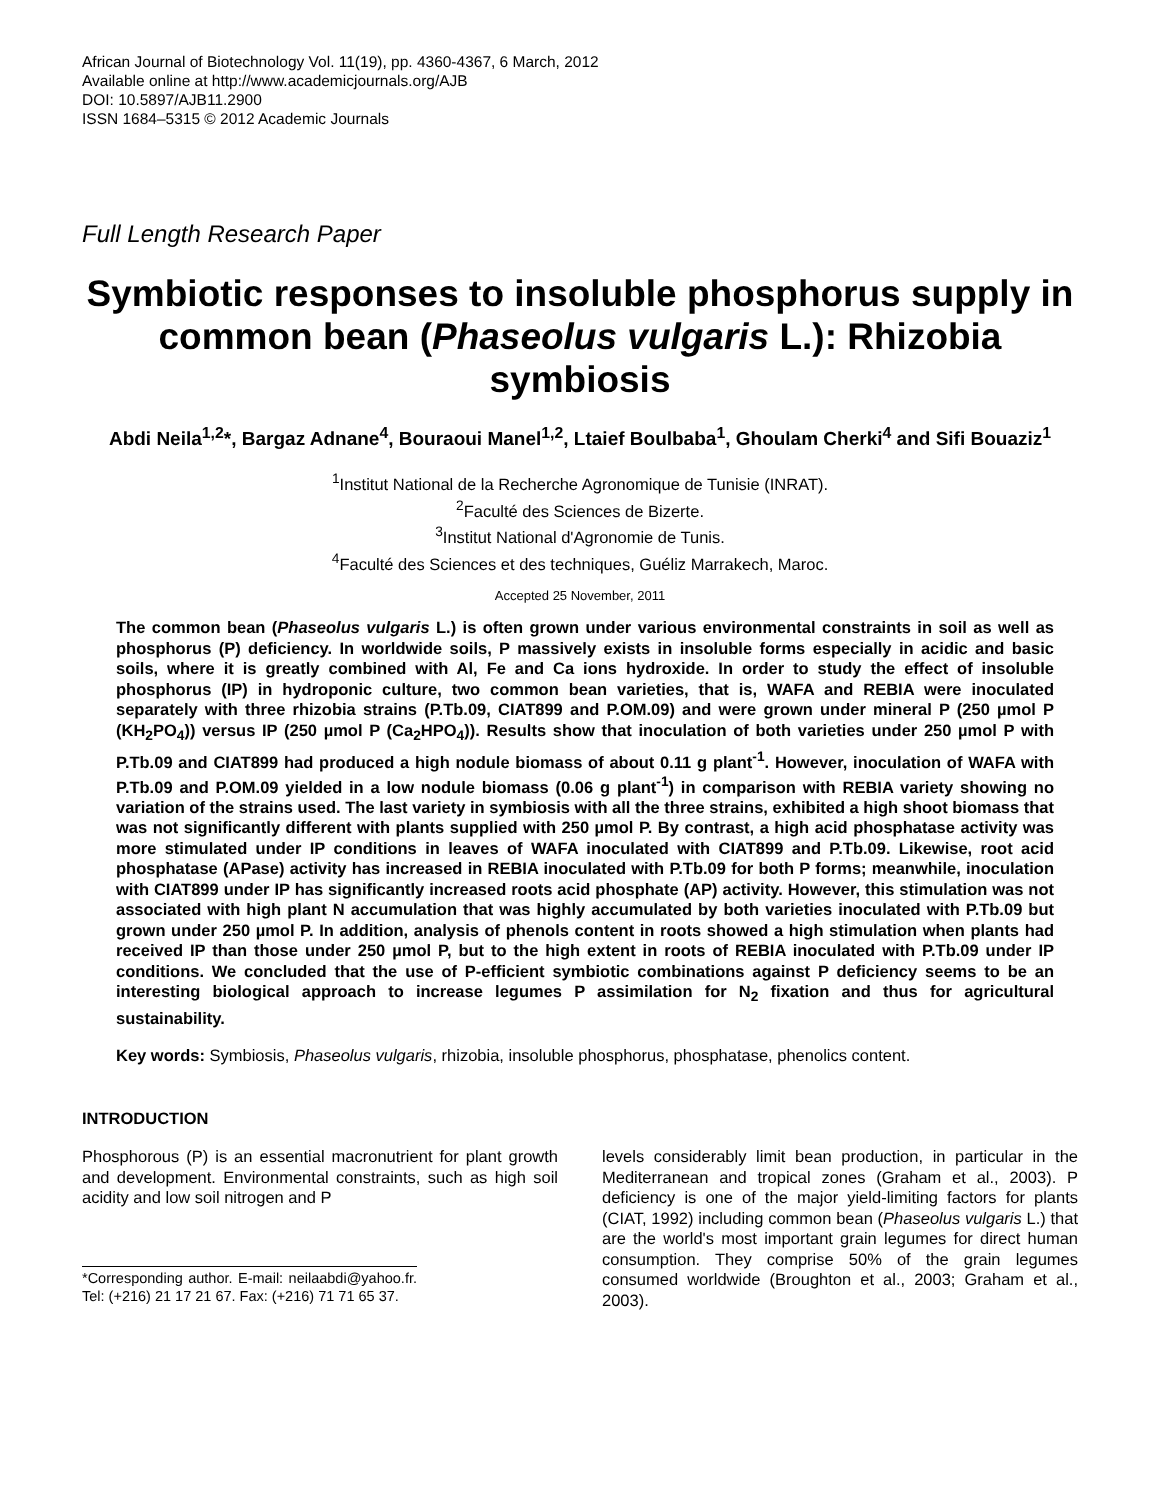African Journal of Biotechnology Vol. 11(19), pp. 4360-4367, 6 March, 2012
Available online at http://www.academicjournals.org/AJB
DOI: 10.5897/AJB11.2900
ISSN 1684–5315 © 2012 Academic Journals
Full Length Research Paper
Symbiotic responses to insoluble phosphorus supply in common bean (Phaseolus vulgaris L.): Rhizobia symbiosis
Abdi Neila<sup>1,2</sup>*, Bargaz Adnane<sup>4</sup>, Bouraoui Manel<sup>1,2</sup>, Ltaief Boulbaba<sup>1</sup>, Ghoulam Cherki<sup>4</sup> and Sifi Bouaziz<sup>1</sup>
<sup>1</sup> Institut National de la Recherche Agronomique de Tunisie (INRAT).
<sup>2</sup> Faculté des Sciences de Bizerte.
<sup>3</sup> Institut National d'Agronomie de Tunis.
<sup>4</sup> Faculté des Sciences et des techniques, Guéliz Marrakech, Maroc.
Accepted 25 November, 2011
The common bean (Phaseolus vulgaris L.) is often grown under various environmental constraints in soil as well as phosphorus (P) deficiency. In worldwide soils, P massively exists in insoluble forms especially in acidic and basic soils, where it is greatly combined with Al, Fe and Ca ions hydroxide. In order to study the effect of insoluble phosphorus (IP) in hydroponic culture, two common bean varieties, that is, WAFA and REBIA were inoculated separately with three rhizobia strains (P.Tb.09, CIAT899 and P.OM.09) and were grown under mineral P (250 µmol P (KH<sub>2</sub>PO<sub>4</sub>)) versus IP (250 µmol P (Ca<sub>2</sub>HPO<sub>4</sub>)). Results show that inoculation of both varieties under 250 µmol P with P.Tb.09 and CIAT899 had produced a high nodule biomass of about 0.11 g plant<sup>-1</sup>. However, inoculation of WAFA with P.Tb.09 and P.OM.09 yielded in a low nodule biomass (0.06 g plant<sup>-1</sup>) in comparison with REBIA variety showing no variation of the strains used. The last variety in symbiosis with all the three strains, exhibited a high shoot biomass that was not significantly different with plants supplied with 250 µmol P. By contrast, a high acid phosphatase activity was more stimulated under IP conditions in leaves of WAFA inoculated with CIAT899 and P.Tb.09. Likewise, root acid phosphatase (APase) activity has increased in REBIA inoculated with P.Tb.09 for both P forms; meanwhile, inoculation with CIAT899 under IP has significantly increased roots acid phosphate (AP) activity. However, this stimulation was not associated with high plant N accumulation that was highly accumulated by both varieties inoculated with P.Tb.09 but grown under 250 µmol P. In addition, analysis of phenols content in roots showed a high stimulation when plants had received IP than those under 250 µmol P, but to the high extent in roots of REBIA inoculated with P.Tb.09 under IP conditions. We concluded that the use of P-efficient symbiotic combinations against P deficiency seems to be an interesting biological approach to increase legumes P assimilation for N<sub>2</sub> fixation and thus for agricultural sustainability.
Key words: Symbiosis, Phaseolus vulgaris, rhizobia, insoluble phosphorus, phosphatase, phenolics content.
INTRODUCTION
Phosphorous (P) is an essential macronutrient for plant growth and development. Environmental constraints, such as high soil acidity and low soil nitrogen and P
*Corresponding author. E-mail: neilaabdi@yahoo.fr. Tel: (+216) 21 17 21 67. Fax: (+216) 71 71 65 37.
levels considerably limit bean production, in particular in the Mediterranean and tropical zones (Graham et al., 2003). P deficiency is one of the major yield-limiting factors for plants (CIAT, 1992) including common bean (Phaseolus vulgaris L.) that are the world's most important grain legumes for direct human consumption. They comprise 50% of the grain legumes consumed worldwide (Broughton et al., 2003; Graham et al., 2003).